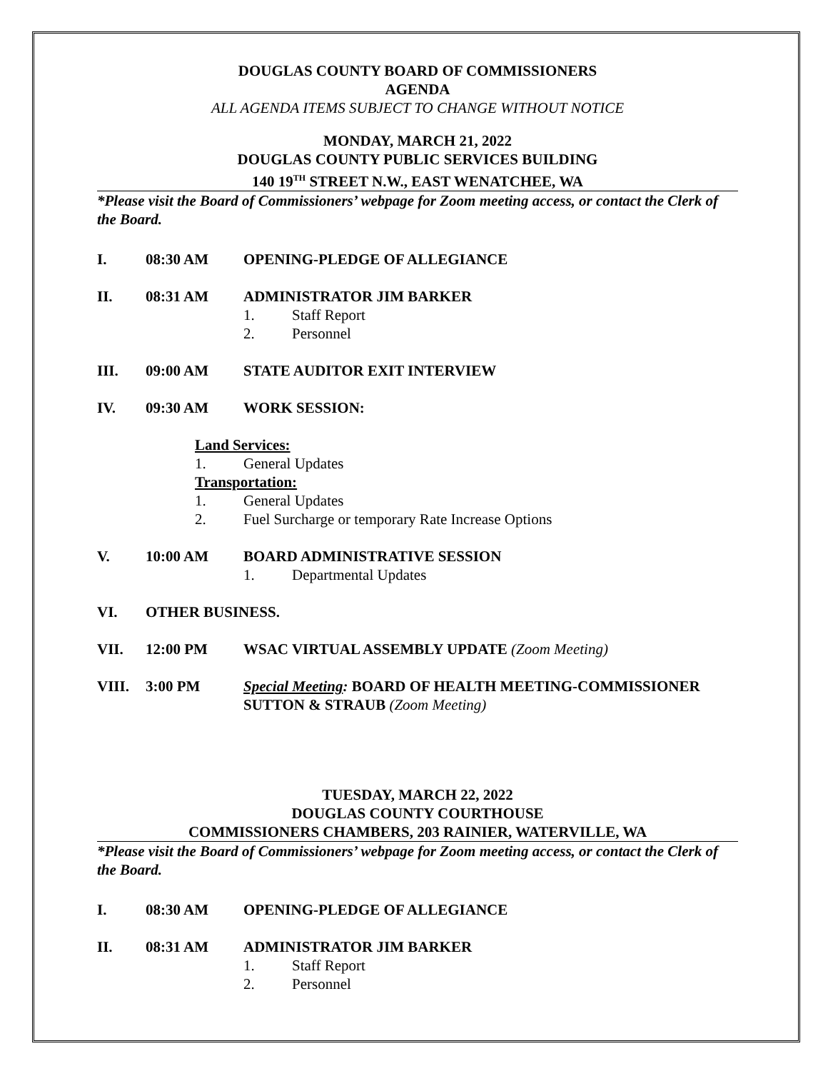DOUGLAS COUNTY BOARD OF COMMISSIONERS
AGENDA
ALL AGENDA ITEMS SUBJECT TO CHANGE WITHOUT NOTICE
MONDAY, MARCH 21, 2022
DOUGLAS COUNTY PUBLIC SERVICES BUILDING
140 19<sup>TH</sup> STREET N.W., EAST WENATCHEE, WA
*Please visit the Board of Commissioners’ webpage for Zoom meeting access, or contact the Clerk of the Board.
I. 08:30 AM OPENING-PLEDGE OF ALLEGIANCE
II. 08:31 AM ADMINISTRATOR JIM BARKER
1. Staff Report
2. Personnel
III. 09:00 AM STATE AUDITOR EXIT INTERVIEW
IV. 09:30 AM WORK SESSION:
Land Services:
1. General Updates
Transportation:
1. General Updates
2. Fuel Surcharge or temporary Rate Increase Options
V. 10:00 AM BOARD ADMINISTRATIVE SESSION
1. Departmental Updates
VI. OTHER BUSINESS.
VII. 12:00 PM WSAC VIRTUAL ASSEMBLY UPDATE (Zoom Meeting)
VIII. 3:00 PM Special Meeting: BOARD OF HEALTH MEETING-COMMISSIONER SUTTON & STRAUB (Zoom Meeting)
TUESDAY, MARCH 22, 2022
DOUGLAS COUNTY COURTHOUSE
COMMISSIONERS CHAMBERS, 203 RAINIER, WATERVILLE, WA
*Please visit the Board of Commissioners’ webpage for Zoom meeting access, or contact the Clerk of the Board.
I. 08:30 AM OPENING-PLEDGE OF ALLEGIANCE
II. 08:31 AM ADMINISTRATOR JIM BARKER
1. Staff Report
2. Personnel